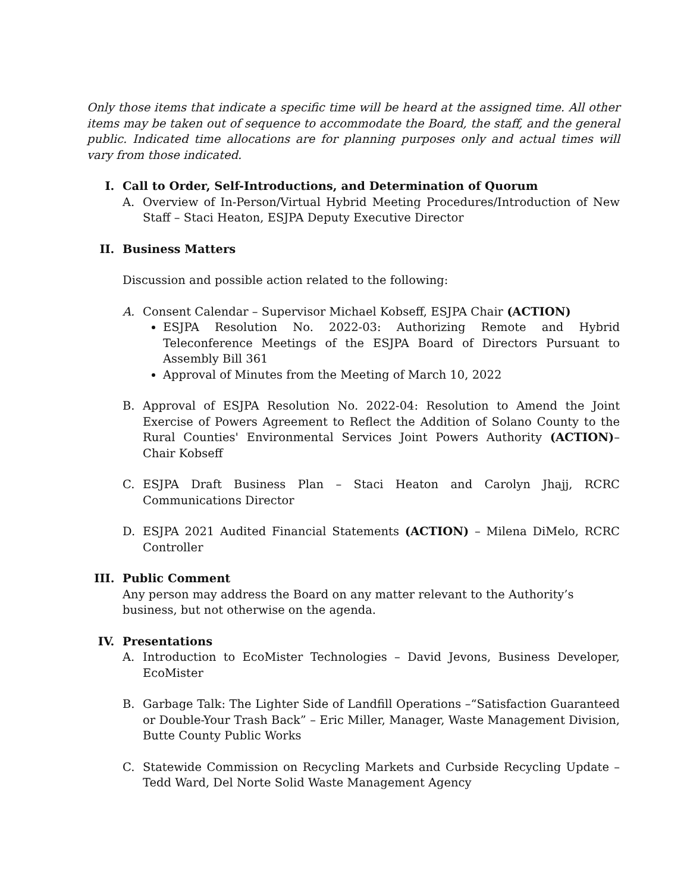Only those items that indicate a specific time will be heard at the assigned time. All other items may be taken out of sequence to accommodate the Board, the staff, and the general public. Indicated time allocations are for planning purposes only and actual times will vary from those indicated.
I. Call to Order, Self-Introductions, and Determination of Quorum
A. Overview of In-Person/Virtual Hybrid Meeting Procedures/Introduction of New Staff – Staci Heaton, ESJPA Deputy Executive Director
II. Business Matters
Discussion and possible action related to the following:
A. Consent Calendar – Supervisor Michael Kobseff, ESJPA Chair (ACTION)
ESJPA Resolution No. 2022-03: Authorizing Remote and Hybrid Teleconference Meetings of the ESJPA Board of Directors Pursuant to Assembly Bill 361
Approval of Minutes from the Meeting of March 10, 2022
B. Approval of ESJPA Resolution No. 2022-04: Resolution to Amend the Joint Exercise of Powers Agreement to Reflect the Addition of Solano County to the Rural Counties' Environmental Services Joint Powers Authority (ACTION)– Chair Kobseff
C. ESJPA Draft Business Plan – Staci Heaton and Carolyn Jhajj, RCRC Communications Director
D. ESJPA 2021 Audited Financial Statements (ACTION) – Milena DiMelo, RCRC Controller
III. Public Comment
Any person may address the Board on any matter relevant to the Authority’s business, but not otherwise on the agenda.
IV. Presentations
A. Introduction to EcoMister Technologies – David Jevons, Business Developer, EcoMister
B. Garbage Talk: The Lighter Side of Landfill Operations –“Satisfaction Guaranteed or Double-Your Trash Back” – Eric Miller, Manager, Waste Management Division, Butte County Public Works
C. Statewide Commission on Recycling Markets and Curbside Recycling Update – Tedd Ward, Del Norte Solid Waste Management Agency